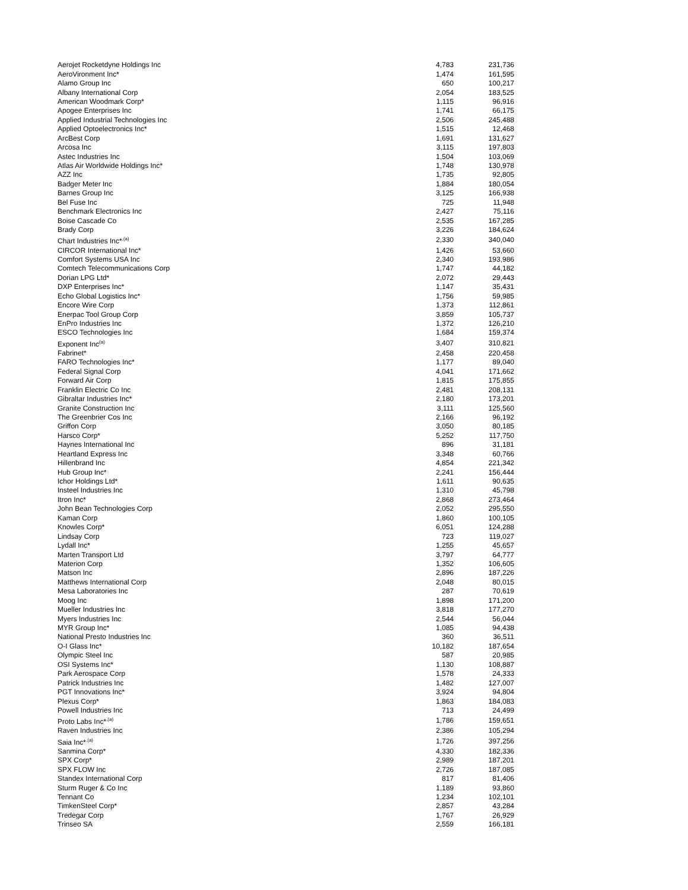| Aerojet Rocketdyne Holdings Inc | 4,783 | 231,736 |
| AeroVironment Inc* | 1,474 | 161,595 |
| Alamo Group Inc | 650 | 100,217 |
| Albany International Corp | 2,054 | 183,525 |
| American Woodmark Corp* | 1,115 | 96,916 |
| Apogee Enterprises Inc | 1,741 | 66,175 |
| Applied Industrial Technologies Inc | 2,506 | 245,488 |
| Applied Optoelectronics Inc* | 1,515 | 12,468 |
| ArcBest Corp | 1,691 | 131,627 |
| Arcosa Inc | 3,115 | 197,803 |
| Astec Industries Inc | 1,504 | 103,069 |
| Atlas Air Worldwide Holdings Inc* | 1,748 | 130,978 |
| AZZ Inc | 1,735 | 92,805 |
| Badger Meter Inc | 1,884 | 180,054 |
| Barnes Group Inc | 3,125 | 166,938 |
| Bel Fuse Inc | 725 | 11,948 |
| Benchmark Electronics Inc | 2,427 | 75,116 |
| Boise Cascade Co | 2,535 | 167,285 |
| Brady Corp | 3,226 | 184,624 |
| Chart Industries Inc*<sup>,(a)</sup> | 2,330 | 340,040 |
| CIRCOR International Inc* | 1,426 | 53,660 |
| Comfort Systems USA Inc | 2,340 | 193,986 |
| Comtech Telecommunications Corp | 1,747 | 44,182 |
| Dorian LPG Ltd* | 2,072 | 29,443 |
| DXP Enterprises Inc* | 1,147 | 35,431 |
| Echo Global Logistics Inc* | 1,756 | 59,985 |
| Encore Wire Corp | 1,373 | 112,861 |
| Enerpac Tool Group Corp | 3,859 | 105,737 |
| EnPro Industries Inc | 1,372 | 126,210 |
| ESCO Technologies Inc | 1,684 | 159,374 |
| Exponent Inc<sup>(a)</sup> | 3,407 | 310,821 |
| Fabrinet* | 2,458 | 220,458 |
| FARO Technologies Inc* | 1,177 | 89,040 |
| Federal Signal Corp | 4,041 | 171,662 |
| Forward Air Corp | 1,815 | 175,855 |
| Franklin Electric Co Inc | 2,481 | 208,131 |
| Gibraltar Industries Inc* | 2,180 | 173,201 |
| Granite Construction Inc | 3,111 | 125,560 |
| The Greenbrier Cos Inc | 2,166 | 96,192 |
| Griffon Corp | 3,050 | 80,185 |
| Harsco Corp* | 5,252 | 117,750 |
| Haynes International Inc | 896 | 31,181 |
| Heartland Express Inc | 3,348 | 60,766 |
| Hillenbrand Inc | 4,854 | 221,342 |
| Hub Group Inc* | 2,241 | 156,444 |
| Ichor Holdings Ltd* | 1,611 | 90,635 |
| Insteel Industries Inc | 1,310 | 45,798 |
| Itron Inc* | 2,868 | 273,464 |
| John Bean Technologies Corp | 2,052 | 295,550 |
| Kaman Corp | 1,860 | 100,105 |
| Knowles Corp* | 6,051 | 124,288 |
| Lindsay Corp | 723 | 119,027 |
| Lydall Inc* | 1,255 | 45,657 |
| Marten Transport Ltd | 3,797 | 64,777 |
| Materion Corp | 1,352 | 106,605 |
| Matson Inc | 2,896 | 187,226 |
| Matthews International Corp | 2,048 | 80,015 |
| Mesa Laboratories Inc | 287 | 70,619 |
| Moog Inc | 1,898 | 171,200 |
| Mueller Industries Inc | 3,818 | 177,270 |
| Myers Industries Inc | 2,544 | 56,044 |
| MYR Group Inc* | 1,085 | 94,438 |
| National Presto Industries Inc | 360 | 36,511 |
| O-I Glass Inc* | 10,182 | 187,654 |
| Olympic Steel Inc | 587 | 20,985 |
| OSI Systems Inc* | 1,130 | 108,887 |
| Park Aerospace Corp | 1,578 | 24,333 |
| Patrick Industries Inc | 1,482 | 127,007 |
| PGT Innovations Inc* | 3,924 | 94,804 |
| Plexus Corp* | 1,863 | 184,083 |
| Powell Industries Inc | 713 | 24,499 |
| Proto Labs Inc*<sup>,(a)</sup> | 1,786 | 159,651 |
| Raven Industries Inc | 2,386 | 105,294 |
| Saia Inc*<sup>,(a)</sup> | 1,726 | 397,256 |
| Sanmina Corp* | 4,330 | 182,336 |
| SPX Corp* | 2,989 | 187,201 |
| SPX FLOW Inc | 2,726 | 187,085 |
| Standex International Corp | 817 | 81,406 |
| Sturm Ruger & Co Inc | 1,189 | 93,860 |
| Tennant Co | 1,234 | 102,101 |
| TimkenSteel Corp* | 2,857 | 43,284 |
| Tredegar Corp | 1,767 | 26,929 |
| Trinseo SA | 2,559 | 166,181 |